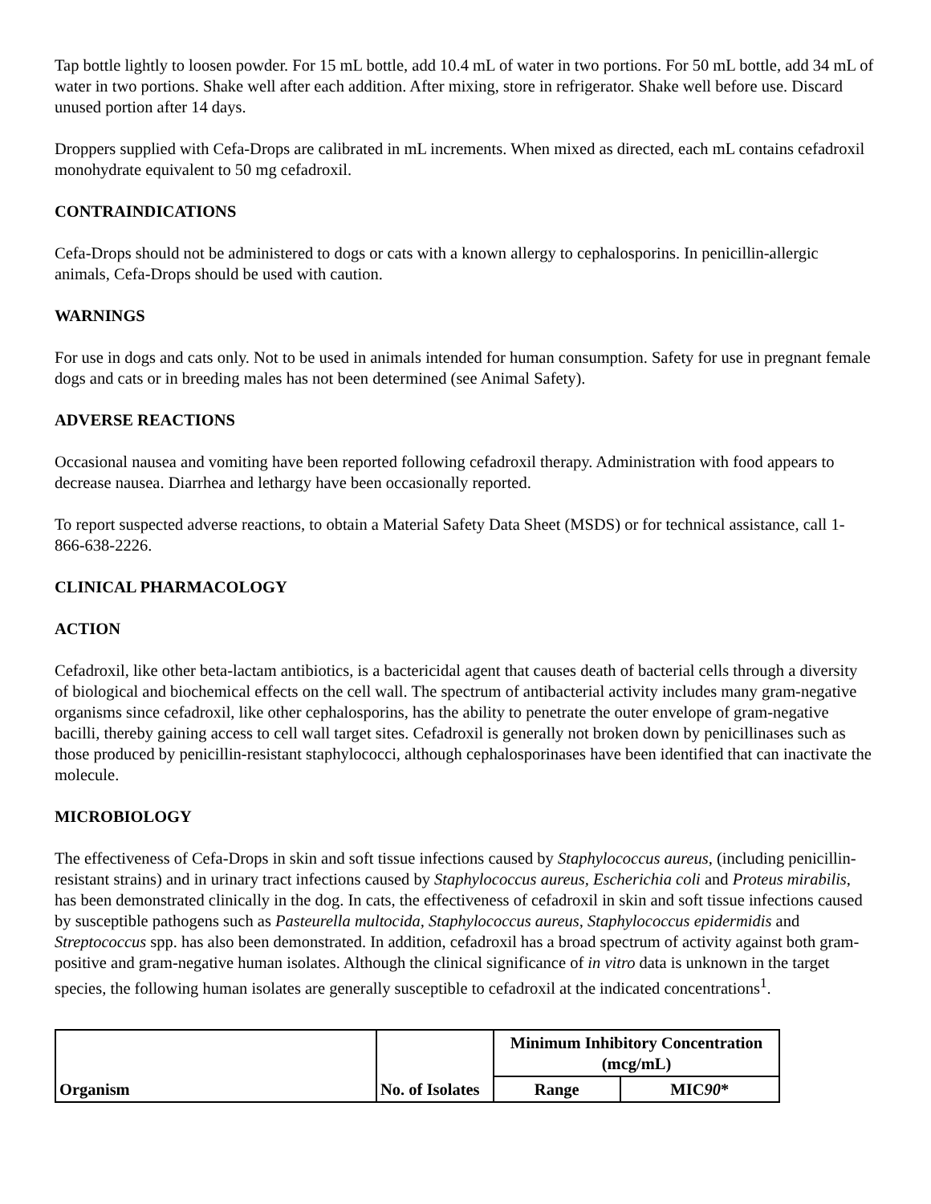Tap bottle lightly to loosen powder. For 15 mL bottle, add 10.4 mL of water in two portions. For 50 mL bottle, add 34 mL of water in two portions. Shake well after each addition. After mixing, store in refrigerator. Shake well before use. Discard unused portion after 14 days.
Droppers supplied with Cefa-Drops are calibrated in mL increments. When mixed as directed, each mL contains cefadroxil monohydrate equivalent to 50 mg cefadroxil.
CONTRAINDICATIONS
Cefa-Drops should not be administered to dogs or cats with a known allergy to cephalosporins. In penicillin-allergic animals, Cefa-Drops should be used with caution.
WARNINGS
For use in dogs and cats only. Not to be used in animals intended for human consumption. Safety for use in pregnant female dogs and cats or in breeding males has not been determined (see Animal Safety).
ADVERSE REACTIONS
Occasional nausea and vomiting have been reported following cefadroxil therapy. Administration with food appears to decrease nausea. Diarrhea and lethargy have been occasionally reported.
To report suspected adverse reactions, to obtain a Material Safety Data Sheet (MSDS) or for technical assistance, call 1-866-638-2226.
CLINICAL PHARMACOLOGY
ACTION
Cefadroxil, like other beta-lactam antibiotics, is a bactericidal agent that causes death of bacterial cells through a diversity of biological and biochemical effects on the cell wall. The spectrum of antibacterial activity includes many gram-negative organisms since cefadroxil, like other cephalosporins, has the ability to penetrate the outer envelope of gram-negative bacilli, thereby gaining access to cell wall target sites. Cefadroxil is generally not broken down by penicillinases such as those produced by penicillin-resistant staphylococci, although cephalosporinases have been identified that can inactivate the molecule.
MICROBIOLOGY
The effectiveness of Cefa-Drops in skin and soft tissue infections caused by Staphylococcus aureus, (including penicillin-resistant strains) and in urinary tract infections caused by Staphylococcus aureus, Escherichia coli and Proteus mirabilis, has been demonstrated clinically in the dog. In cats, the effectiveness of cefadroxil in skin and soft tissue infections caused by susceptible pathogens such as Pasteurella multocida, Staphylococcus aureus, Staphylococcus epidermidis and Streptococcus spp. has also been demonstrated. In addition, cefadroxil has a broad spectrum of activity against both gram-positive and gram-negative human isolates. Although the clinical significance of in vitro data is unknown in the target species, the following human isolates are generally susceptible to cefadroxil at the indicated concentrations<sup>1</sup>.
| Organism | No. of Isolates | Minimum Inhibitory Concentration (mcg/mL) | |
| | | Range | MIC 90 * |